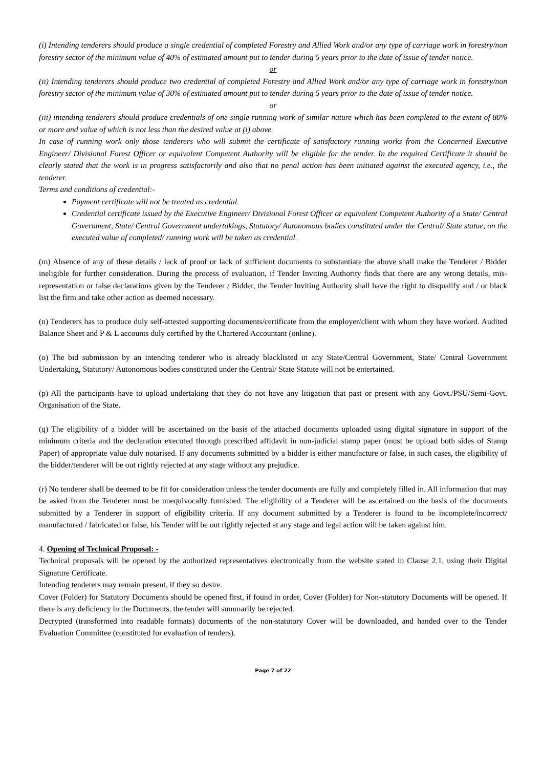(i) Intending tenderers should produce a single credential of completed Forestry and Allied Work and/or any type of carriage work in forestry/non forestry sector of the minimum value of 40% of estimated amount put to tender during 5 years prior to the date of issue of tender notice.
or
(ii) Intending tenderers should produce two credential of completed Forestry and Allied Work and/or any type of carriage work in forestry/non forestry sector of the minimum value of 30% of estimated amount put to tender during 5 years prior to the date of issue of tender notice.
or
(iii) intending tenderers should produce credentials of one single running work of similar nature which has been completed to the extent of 80% or more and value of which is not less than the desired value at (i) above.
In case of running work only those tenderers who will submit the certificate of satisfactory running works from the Concerned Executive Engineer/ Divisional Forest Officer or equivalent Competent Authority will be eligible for the tender. In the required Certificate it should be clearly stated that the work is in progress satisfactorily and also that no penal action has been initiated against the executed agency, i.e., the tenderer.
Terms and conditions of credential:-
Payment certificate will not be treated as credential.
Credential certificate issued by the Executive Engineer/ Divisional Forest Officer or equivalent Competent Authority of a State/ Central Government, State/ Central Government undertakings, Statutory/ Autonomous bodies constituted under the Central/ State statue, on the executed value of completed/ running work will be taken as credential.
(m) Absence of any of these details / lack of proof or lack of sufficient documents to substantiate the above shall make the Tenderer / Bidder ineligible for further consideration. During the process of evaluation, if Tender Inviting Authority finds that there are any wrong details, mis-representation or false declarations given by the Tenderer / Bidder, the Tender Inviting Authority shall have the right to disqualify and / or black list the firm and take other action as deemed necessary.
(n) Tenderers has to produce duly self-attested supporting documents/certificate from the employer/client with whom they have worked. Audited Balance Sheet and P & L accounts duly certified by the Chartered Accountant (online).
(o) The bid submission by an intending tenderer who is already blacklisted in any State/Central Government, State/ Central Government Undertaking, Statutory/ Autonomous bodies constituted under the Central/ State Statute will not be entertained.
(p) All the participants have to upload undertaking that they do not have any litigation that past or present with any Govt./PSU/Semi-Govt. Organisation of the State.
(q) The eligibility of a bidder will be ascertained on the basis of the attached documents uploaded using digital signature in support of the minimum criteria and the declaration executed through prescribed affidavit in non-judicial stamp paper (must be upload both sides of Stamp Paper) of appropriate value duly notarised. If any documents submitted by a bidder is either manufacture or false, in such cases, the eligibility of the bidder/tenderer will be out rightly rejected at any stage without any prejudice.
(r) No tenderer shall be deemed to be fit for consideration unless the tender documents are fully and completely filled in. All information that may be asked from the Tenderer must be unequivocally furnished. The eligibility of a Tenderer will be ascertained on the basis of the documents submitted by a Tenderer in support of eligibility criteria. If any document submitted by a Tenderer is found to be incomplete/incorrect/ manufactured / fabricated or false, his Tender will be out rightly rejected at any stage and legal action will be taken against him.
4. Opening of Technical Proposal: -
Technical proposals will be opened by the authorized representatives electronically from the website stated in Clause 2.1, using their Digital Signature Certificate.
Intending tenderers may remain present, if they so desire.
Cover (Folder) for Statutory Documents should be opened first, if found in order, Cover (Folder) for Non-statutory Documents will be opened. If there is any deficiency in the Documents, the tender will summarily be rejected.
Decrypted (transformed into readable formats) documents of the non-statutory Cover will be downloaded, and handed over to the Tender Evaluation Committee (constituted for evaluation of tenders).
Page 7 of 22